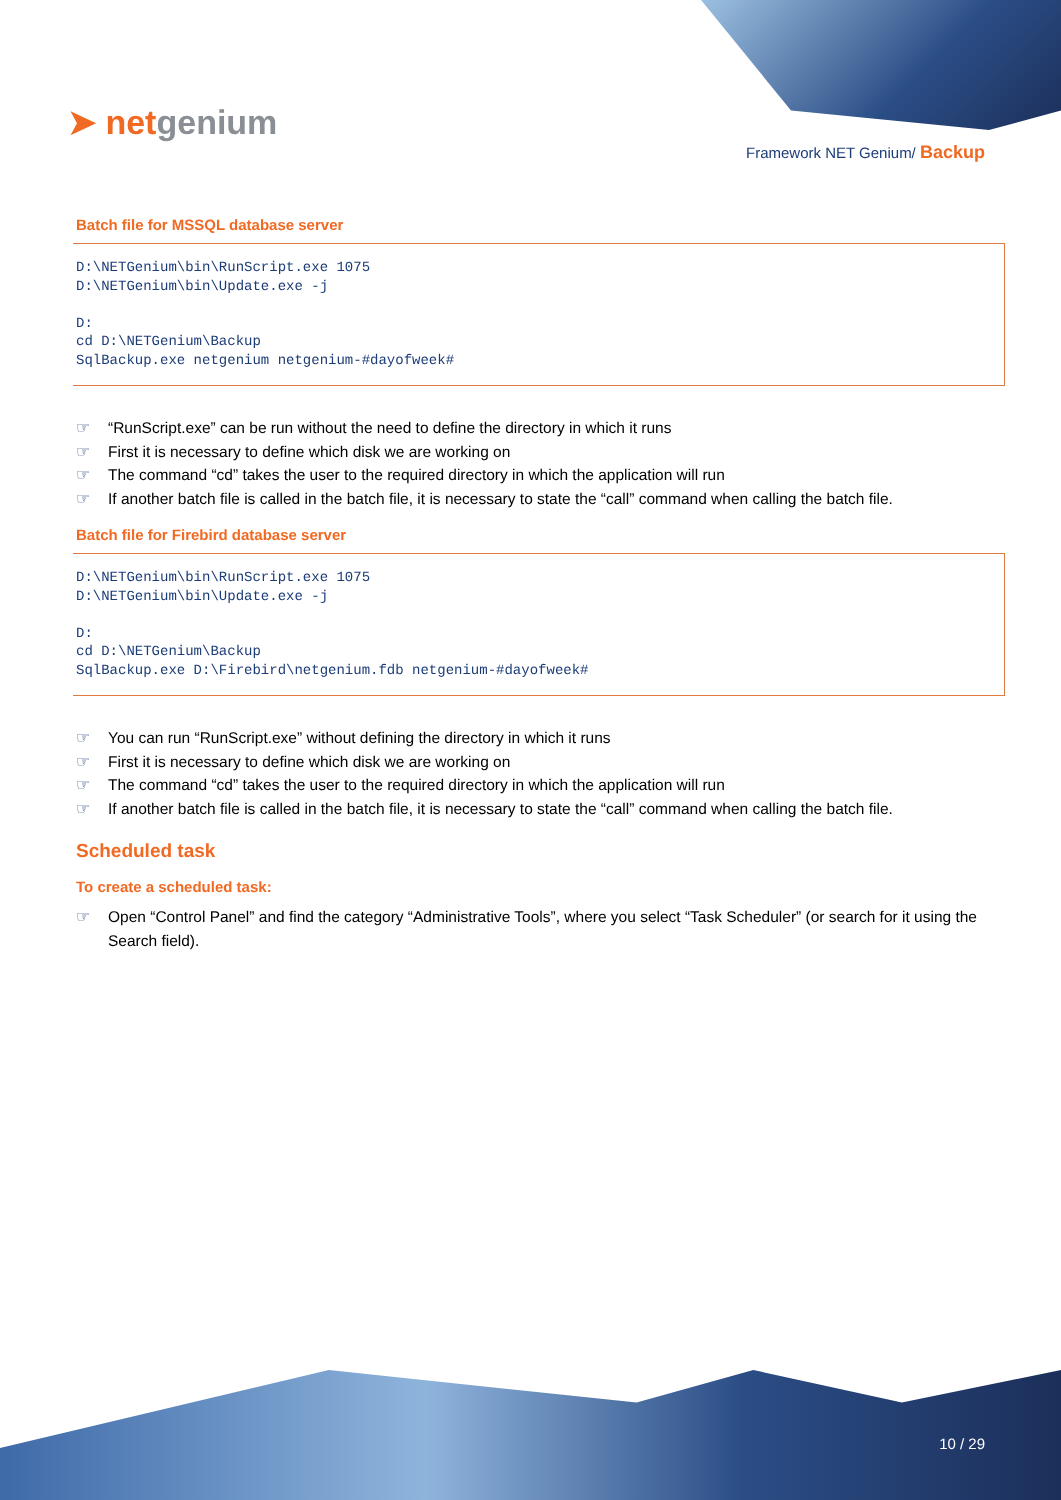➤ netgenium
Framework NET Genium/ Backup
Batch file for MSSQL database server
D:\NETGenium\bin\RunScript.exe 1075
D:\NETGenium\bin\Update.exe -j

D:
cd D:\NETGenium\Backup
SqlBackup.exe netgenium netgenium-#dayofweek#
☞ “RunScript.exe” can be run without the need to define the directory in which it runs
☞ First it is necessary to define which disk we are working on
☞ The command “cd” takes the user to the required directory in which the application will run
☞ If another batch file is called in the batch file, it is necessary to state the “call” command when calling the batch file.
Batch file for Firebird database server
D:\NETGenium\bin\RunScript.exe 1075
D:\NETGenium\bin\Update.exe -j

D:
cd D:\NETGenium\Backup
SqlBackup.exe D:\Firebird\netgenium.fdb netgenium-#dayofweek#
☞ You can run “RunScript.exe” without defining the directory in which it runs
☞ First it is necessary to define which disk we are working on
☞ The command “cd” takes the user to the required directory in which the application will run
☞ If another batch file is called in the batch file, it is necessary to state the “call” command when calling the batch file.
Scheduled task
To create a scheduled task:
☞ Open “Control Panel” and find the category “Administrative Tools”, where you select “Task Scheduler” (or search for it using the Search field).
10 / 29